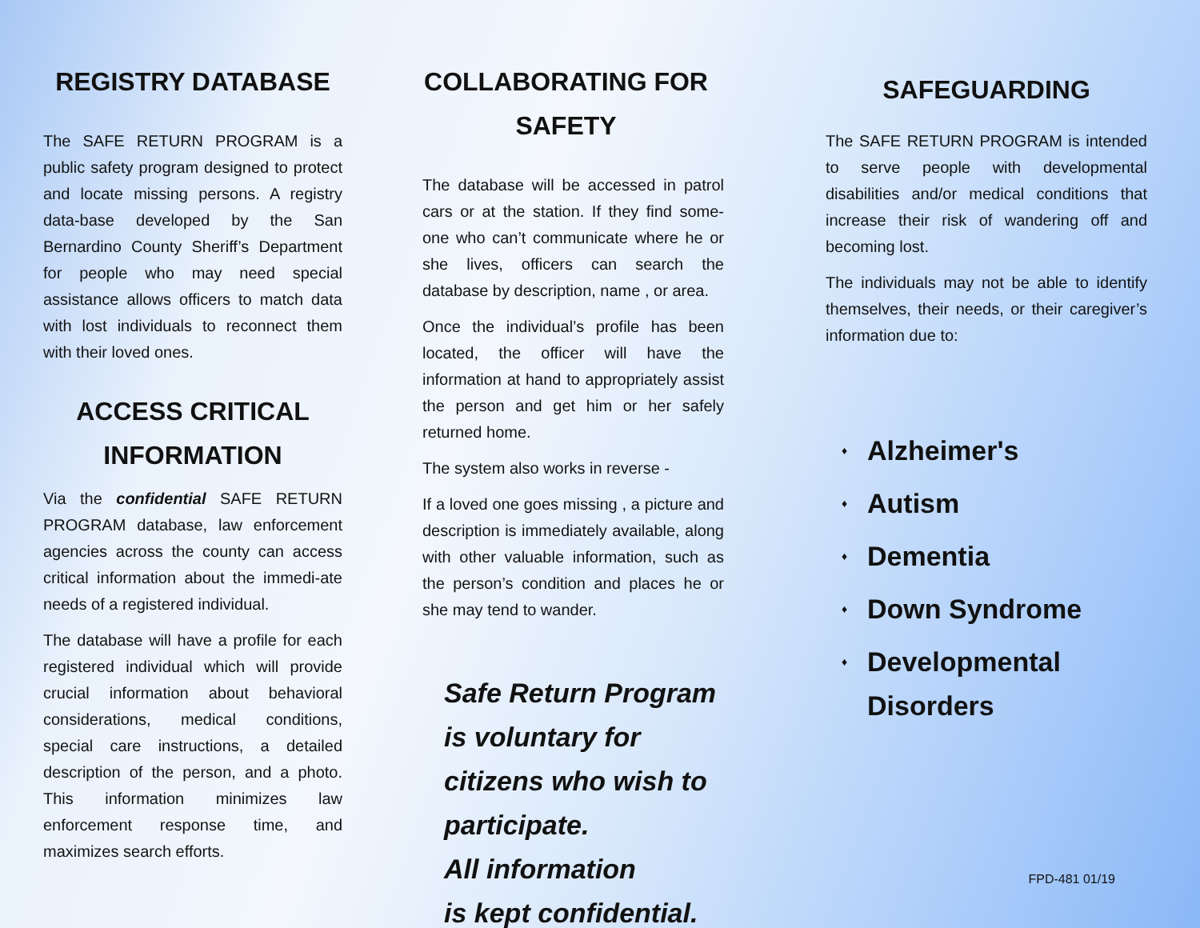REGISTRY DATABASE
The SAFE RETURN PROGRAM is a public safety program designed to protect and locate missing persons. A registry data-base developed by the San Bernardino County Sheriff’s Department for people who may need special assistance allows officers to match data with lost individuals to reconnect them with their loved ones.
ACCESS CRITICAL INFORMATION
Via the confidential SAFE RETURN PROGRAM database, law enforcement agencies across the county can access critical information about the immedi-ate needs of a registered individual.
The database will have a profile for each registered individual which will provide crucial information about behavioral considerations, medical conditions, special care instructions, a detailed description of the person, and a photo. This information minimizes law enforcement response time, and maximizes search efforts.
COLLABORATING FOR SAFETY
The database will be accessed in patrol cars or at the station. If they find some-one who can’t communicate where he or she lives, officers can search the database by description, name , or area.
Once the individual’s profile has been located, the officer will have the information at hand to appropriately assist the person and get him or her safely returned home.
The system also works in reverse -
If a loved one goes missing , a picture and description is immediately available, along with other valuable information, such as the person’s condition and places he or she may tend to wander.
Safe Return Program
is voluntary for
citizens who wish to
participate.
All information
is kept confidential.
SAFEGUARDING
The SAFE RETURN PROGRAM is intended to serve people with developmental disabilities and/or medical conditions that increase their risk of wandering off and becoming lost.
The individuals may not be able to identify themselves, their needs, or their caregiver’s information due to:
♦ Alzheimer's
♦ Autism
♦ Dementia
♦ Down Syndrome
♦ Developmental Disorders
FPD-481 01/19